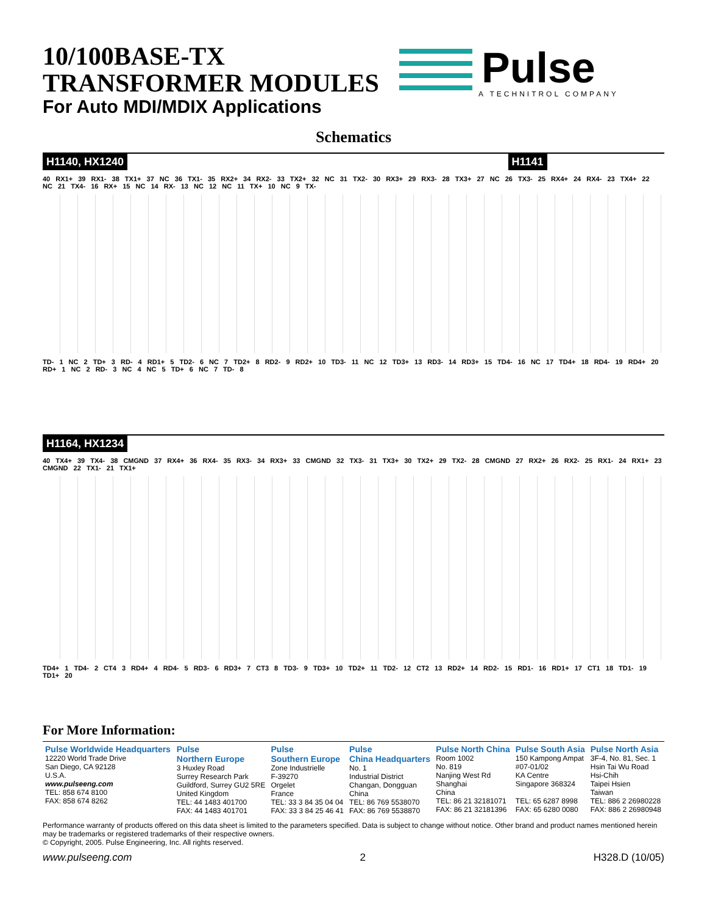10/100BASE-TX
TRANSFORMER MODULES
For Auto MDI/MDIX Applications
Pulse
A TECHNITROL COMPANY
Schematics
H1140, HX1240 H1141
40 RX1+ 39 RX1- 38 TX1+ 37 NC 36 TX1- 35 RX2+ 34 RX2- 33 TX2+ 32 NC 31 TX2- 30 RX3+ 29 RX3- 28 TX3+ 27 NC 26 TX3- 25 RX4+ 24 RX4- 23 TX4+ 22 NC 21 TX4- 16 RX+ 15 NC 14 RX- 13 NC 12 NC 11 TX+ 10 NC 9 TX-
TD- 1 NC 2 TD+ 3 RD- 4 RD1+ 5 TD2- 6 NC 7 TD2+ 8 RD2- 9 RD2+ 10 TD3- 11 NC 12 TD3+ 13 RD3- 14 RD3+ 15 TD4- 16 NC 17 TD4+ 18 RD4- 19 RD4+ 20 RD+ 1 NC 2 RD- 3 NC 4 NC 5 TD+ 6 NC 7 TD- 8
H1164, HX1234
40 TX4+ 39 TX4- 38 CMGND 37 RX4+ 36 RX4- 35 RX3- 34 RX3+ 33 CMGND 32 TX3- 31 TX3+ 30 TX2+ 29 TX2- 28 CMGND 27 RX2+ 26 RX2- 25 RX1- 24 RX1+ 23 CMGND 22 TX1- 21 TX1+
TD4+ 1 TD4- 2 CT4 3 RD4+ 4 RD4- 5 RD3- 6 RD3+ 7 CT3 8 TD3- 9 TD3+ 10 TD2+ 11 TD2- 12 CT2 13 RD2+ 14 RD2- 15 RD1- 16 RD1+ 17 CT1 18 TD1- 19 TD1+ 20
For More Information:
| Pulse Worldwide Headquarters 12220 World Trade Drive San Diego, CA 92128 U.S.A. www.pulseeng.com TEL: 858 674 8100 FAX: 858 674 8262 | Pulse Northern Europe 3 Huxley Road Surrey Research Park Guildford, Surrey GU2 5RE United Kingdom TEL: 44 1483 401700 FAX: 44 1483 401701 | Pulse Southern Europe Zone Industrielle F-39270 Orgelet France TEL: 33 3 84 35 04 04 FAX: 33 3 84 25 46 41 | Pulse China Headquarters No. 1 Industrial District Changan, Dongguan China TEL: 86 769 5538070 FAX: 86 769 5538870 | Pulse North China Room 1002 No. 819 Nanjing West Rd Shanghai China TEL: 86 21 32181071 FAX: 86 21 32181396 | Pulse South Asia 150 Kampong Ampat #07-01/02 KA Centre Singapore 368324 TEL: 65 6287 8998 FAX: 65 6280 0080 | Pulse North Asia 3F-4, No. 81, Sec. 1 Hsin Tai Wu Road Hsi-Chih Taipei Hsien Taiwan TEL: 886 2 26980228 FAX: 886 2 26980948 |
Performance warranty of products offered on this data sheet is limited to the parameters specified. Data is subject to change without notice. Other brand and product names mentioned herein may be trademarks or registered trademarks of their respective owners.
© Copyright, 2005. Pulse Engineering, Inc. All rights reserved.
www.pulseeng.com 2 H328.D (10/05)